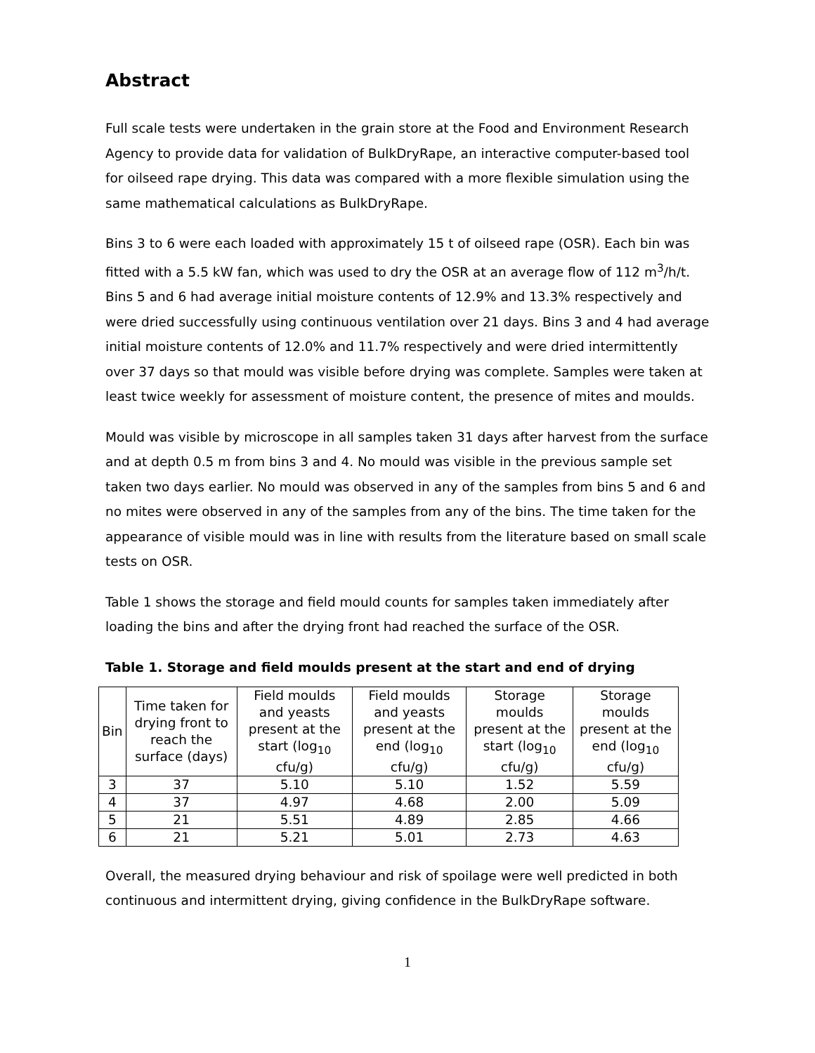Abstract
Full scale tests were undertaken in the grain store at the Food and Environment Research Agency to provide data for validation of BulkDryRape, an interactive computer-based tool for oilseed rape drying. This data was compared with a more flexible simulation using the same mathematical calculations as BulkDryRape.
Bins 3 to 6 were each loaded with approximately 15 t of oilseed rape (OSR). Each bin was fitted with a 5.5 kW fan, which was used to dry the OSR at an average flow of 112 m<sup>3</sup>/h/t. Bins 5 and 6 had average initial moisture contents of 12.9% and 13.3% respectively and were dried successfully using continuous ventilation over 21 days. Bins 3 and 4 had average initial moisture contents of 12.0% and 11.7% respectively and were dried intermittently over 37 days so that mould was visible before drying was complete. Samples were taken at least twice weekly for assessment of moisture content, the presence of mites and moulds.
Mould was visible by microscope in all samples taken 31 days after harvest from the surface and at depth 0.5 m from bins 3 and 4. No mould was visible in the previous sample set taken two days earlier. No mould was observed in any of the samples from bins 5 and 6 and no mites were observed in any of the samples from any of the bins. The time taken for the appearance of visible mould was in line with results from the literature based on small scale tests on OSR.
Table 1 shows the storage and field mould counts for samples taken immediately after loading the bins and after the drying front had reached the surface of the OSR.
Table 1. Storage and field moulds present at the start and end of drying
| Bin | Time taken for drying front to reach the surface (days) | Field moulds and yeasts present at the start (log<sub>10</sub> cfu/g) | Field moulds and yeasts present at the end (log<sub>10</sub> cfu/g) | Storage moulds present at the start (log<sub>10</sub> cfu/g) | Storage moulds present at the end (log<sub>10</sub> cfu/g) |
| --- | --- | --- | --- | --- | --- |
| 3 | 37 | 5.10 | 5.10 | 1.52 | 5.59 |
| 4 | 37 | 4.97 | 4.68 | 2.00 | 5.09 |
| 5 | 21 | 5.51 | 4.89 | 2.85 | 4.66 |
| 6 | 21 | 5.21 | 5.01 | 2.73 | 4.63 |
Overall, the measured drying behaviour and risk of spoilage were well predicted in both continuous and intermittent drying, giving confidence in the BulkDryRape software.
1